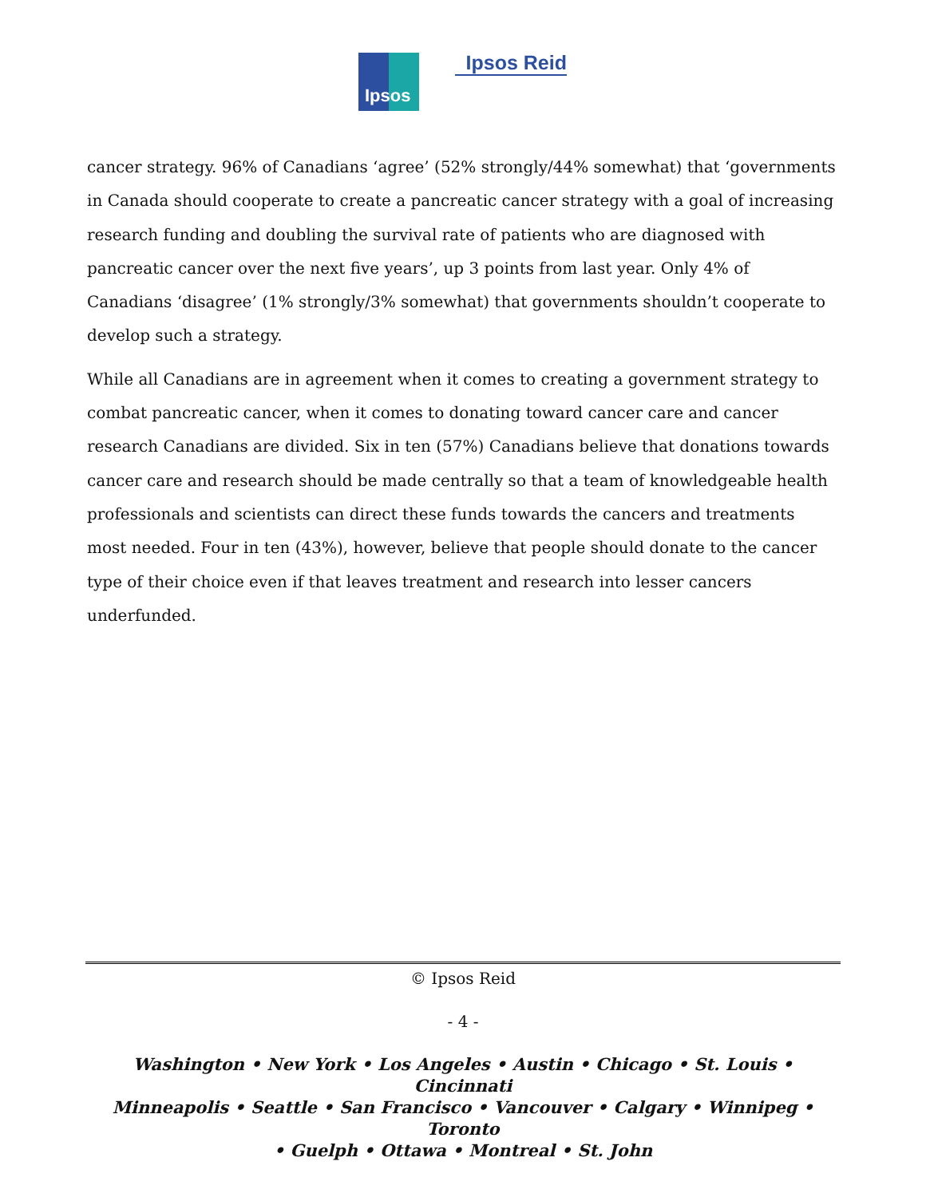Ipsos
Ipsos Reid
cancer strategy. 96% of Canadians ‘agree’ (52% strongly/44% somewhat) that ‘governments in Canada should cooperate to create a pancreatic cancer strategy with a goal of increasing research funding and doubling the survival rate of patients who are diagnosed with pancreatic cancer over the next five years’, up 3 points from last year. Only 4% of Canadians ‘disagree’ (1% strongly/3% somewhat) that governments shouldn’t cooperate to develop such a strategy.
While all Canadians are in agreement when it comes to creating a government strategy to combat pancreatic cancer, when it comes to donating toward cancer care and cancer research Canadians are divided. Six in ten (57%) Canadians believe that donations towards cancer care and research should be made centrally so that a team of knowledgeable health professionals and scientists can direct these funds towards the cancers and treatments most needed. Four in ten (43%), however, believe that people should donate to the cancer type of their choice even if that leaves treatment and research into lesser cancers underfunded.
© Ipsos Reid
- 4 -
Washington • New York • Los Angeles • Austin • Chicago • St. Louis • Cincinnati
Minneapolis • Seattle • San Francisco • Vancouver • Calgary • Winnipeg • Toronto
• Guelph • Ottawa • Montreal • St. John